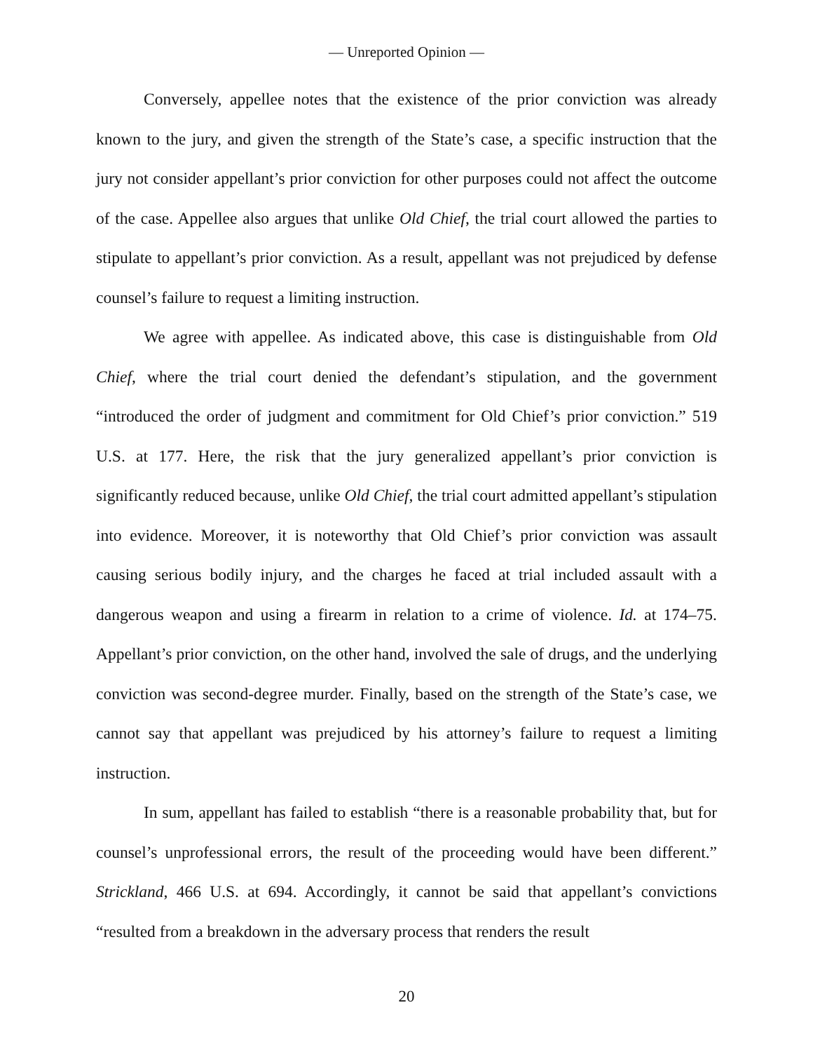— Unreported Opinion —
Conversely, appellee notes that the existence of the prior conviction was already known to the jury, and given the strength of the State’s case, a specific instruction that the jury not consider appellant’s prior conviction for other purposes could not affect the outcome of the case. Appellee also argues that unlike Old Chief, the trial court allowed the parties to stipulate to appellant’s prior conviction. As a result, appellant was not prejudiced by defense counsel’s failure to request a limiting instruction.
We agree with appellee. As indicated above, this case is distinguishable from Old Chief, where the trial court denied the defendant’s stipulation, and the government “introduced the order of judgment and commitment for Old Chief’s prior conviction.” 519 U.S. at 177. Here, the risk that the jury generalized appellant’s prior conviction is significantly reduced because, unlike Old Chief, the trial court admitted appellant’s stipulation into evidence. Moreover, it is noteworthy that Old Chief’s prior conviction was assault causing serious bodily injury, and the charges he faced at trial included assault with a dangerous weapon and using a firearm in relation to a crime of violence. Id. at 174–75. Appellant’s prior conviction, on the other hand, involved the sale of drugs, and the underlying conviction was second-degree murder. Finally, based on the strength of the State’s case, we cannot say that appellant was prejudiced by his attorney’s failure to request a limiting instruction.
In sum, appellant has failed to establish “there is a reasonable probability that, but for counsel’s unprofessional errors, the result of the proceeding would have been different.” Strickland, 466 U.S. at 694. Accordingly, it cannot be said that appellant’s convictions “resulted from a breakdown in the adversary process that renders the result
20